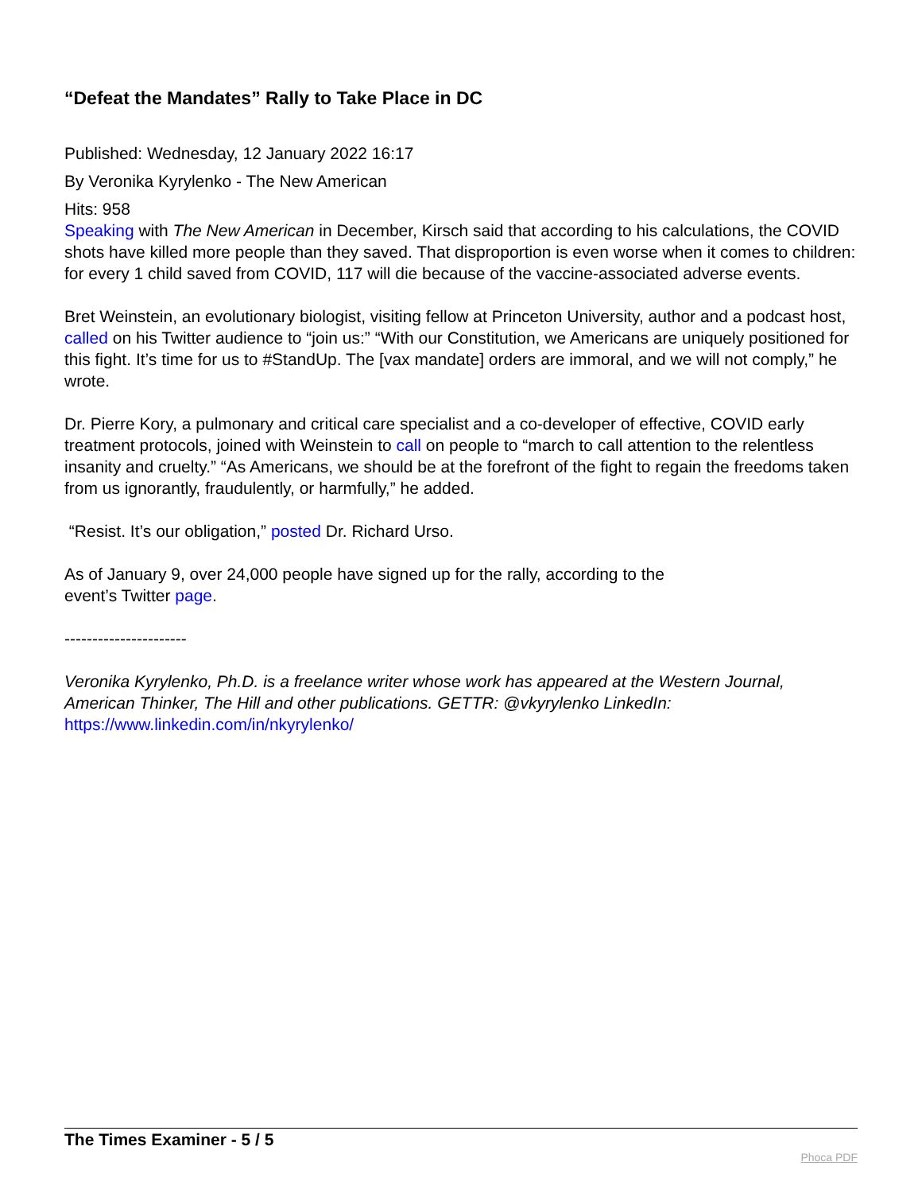“Defeat the Mandates” Rally to Take Place in DC
Published: Wednesday, 12 January 2022 16:17
By Veronika Kyrylenko - The New American
Hits: 958
Speaking with The New American in December, Kirsch said that according to his calculations, the COVID shots have killed more people than they saved. That disproportion is even worse when it comes to children: for every 1 child saved from COVID, 117 will die because of the vaccine-associated adverse events.
Bret Weinstein, an evolutionary biologist, visiting fellow at Princeton University, author and a podcast host, called on his Twitter audience to “join us:” “With our Constitution, we Americans are uniquely positioned for this fight. It’s time for us to #StandUp. The [vax mandate] orders are immoral, and we will not comply,” he wrote.
Dr. Pierre Kory, a pulmonary and critical care specialist and a co-developer of effective, COVID early treatment protocols, joined with Weinstein to call on people to “march to call attention to the relentless insanity and cruelty.” “As Americans, we should be at the forefront of the fight to regain the freedoms taken from us ignorantly, fraudulently, or harmfully,” he added.
“Resist. It’s our obligation,” posted Dr. Richard Urso.
As of January 9, over 24,000 people have signed up for the rally, according to the
event’s Twitter page.
----------------------
Veronika Kyrylenko, Ph.D. is a freelance writer whose work has appeared at the Western Journal, American Thinker, The Hill and other publications. GETTR: @vkyrylenko LinkedIn: https://www.linkedin.com/in/nkyrylenko/
The Times Examiner - 5 / 5
Phoca PDF